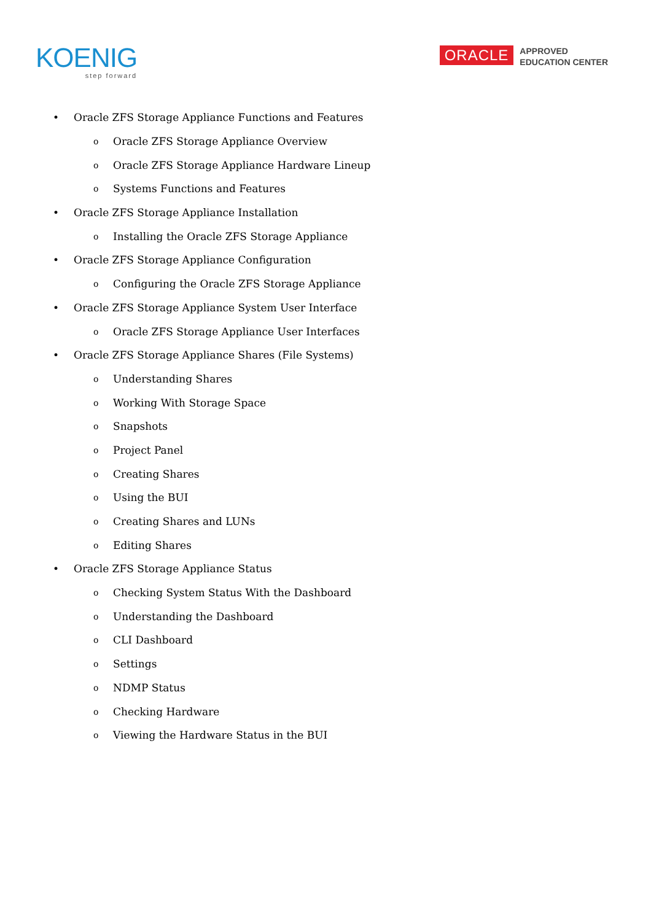KOENIG
step forward
ORACLE
APPROVED
EDUCATION CENTER
• Oracle ZFS Storage Appliance Functions and Features
o Oracle ZFS Storage Appliance Overview
o Oracle ZFS Storage Appliance Hardware Lineup
o Systems Functions and Features
• Oracle ZFS Storage Appliance Installation
o Installing the Oracle ZFS Storage Appliance
• Oracle ZFS Storage Appliance Configuration
o Configuring the Oracle ZFS Storage Appliance
• Oracle ZFS Storage Appliance System User Interface
o Oracle ZFS Storage Appliance User Interfaces
• Oracle ZFS Storage Appliance Shares (File Systems)
o Understanding Shares
o Working With Storage Space
o Snapshots
o Project Panel
o Creating Shares
o Using the BUI
o Creating Shares and LUNs
o Editing Shares
• Oracle ZFS Storage Appliance Status
o Checking System Status With the Dashboard
o Understanding the Dashboard
o CLI Dashboard
o Settings
o NDMP Status
o Checking Hardware
o Viewing the Hardware Status in the BUI